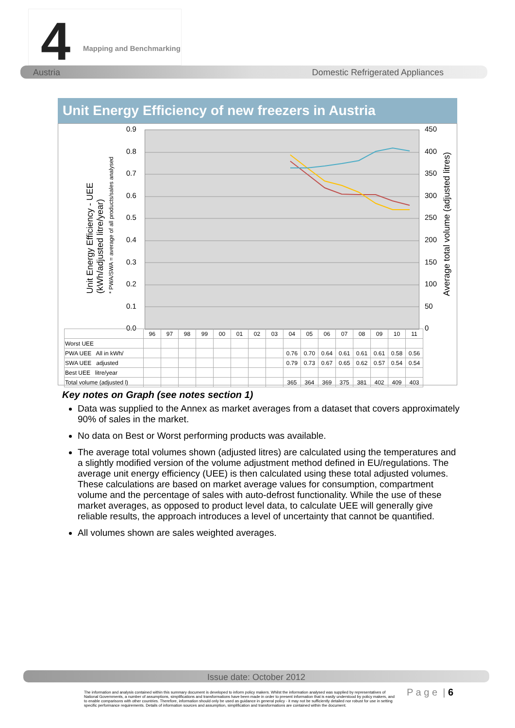4 Mapping and Benchmarking
Austria Domestic Refrigerated Appliances
Unit Energy Efficiency of new freezers in Austria
Unit Energy Efficiency - UEE
(kWh/adjusted litre/year)
* PWA/SWA = average of all products/sales analysed
Average total volume (adjusted litres)
0.9
0.8
0.7
0.6
0.5
0.4
0.3
0.2
0.1
0.0
450
400
350
300
250
200
150
100
50
0
| | 96 | 97 | 98 | 99 | 00 | 01 | 02 | 03 | 04 | 05 | 06 | 07 | 08 | 09 | 10 | 11 |
| Worst UEE | | | | | | | | | | | | | | | | |
| PWA UEE All in kWh/ | | | | | | | | | 0.76 | 0.70 | 0.64 | 0.61 | 0.61 | 0.61 | 0.58 | 0.56 |
| SWA UEE adjusted | | | | | | | | | 0.79 | 0.73 | 0.67 | 0.65 | 0.62 | 0.57 | 0.54 | 0.54 |
| Best UEE litre/year | | | | | | | | | | | | | | | | |
| Total volume (adjusted l) | | | | | | | | | 365 | 364 | 369 | 375 | 381 | 402 | 409 | 403 |
Key notes on Graph (see notes section 1)
Data was supplied to the Annex as market averages from a dataset that covers approximately 90% of sales in the market.
No data on Best or Worst performing products was available.
The average total volumes shown (adjusted litres) are calculated using the temperatures and a slightly modified version of the volume adjustment method defined in EU/regulations. The average unit energy efficiency (UEE) is then calculated using these total adjusted volumes. These calculations are based on market average values for consumption, compartment volume and the percentage of sales with auto-defrost functionality. While the use of these market averages, as opposed to product level data, to calculate UEE will generally give reliable results, the approach introduces a level of uncertainty that cannot be quantified.
All volumes shown are sales weighted averages.
Issue date: October 2012
The information and analysis contained within this summary document is developed to inform policy makers. Whilst the information analysed was supplied by representatives of National Governments, a number of assumptions, simplifications and transformations have been made in order to present information that is easily understood by policy makers, and to enable comparisons with other countries. Therefore, information should only be used as guidance in general policy - it may not be sufficiently detailed nor robust for use in setting specific performance requirements. Details of information sources and assumption, simplification and transformations are contained within the document.
P a g e | 6